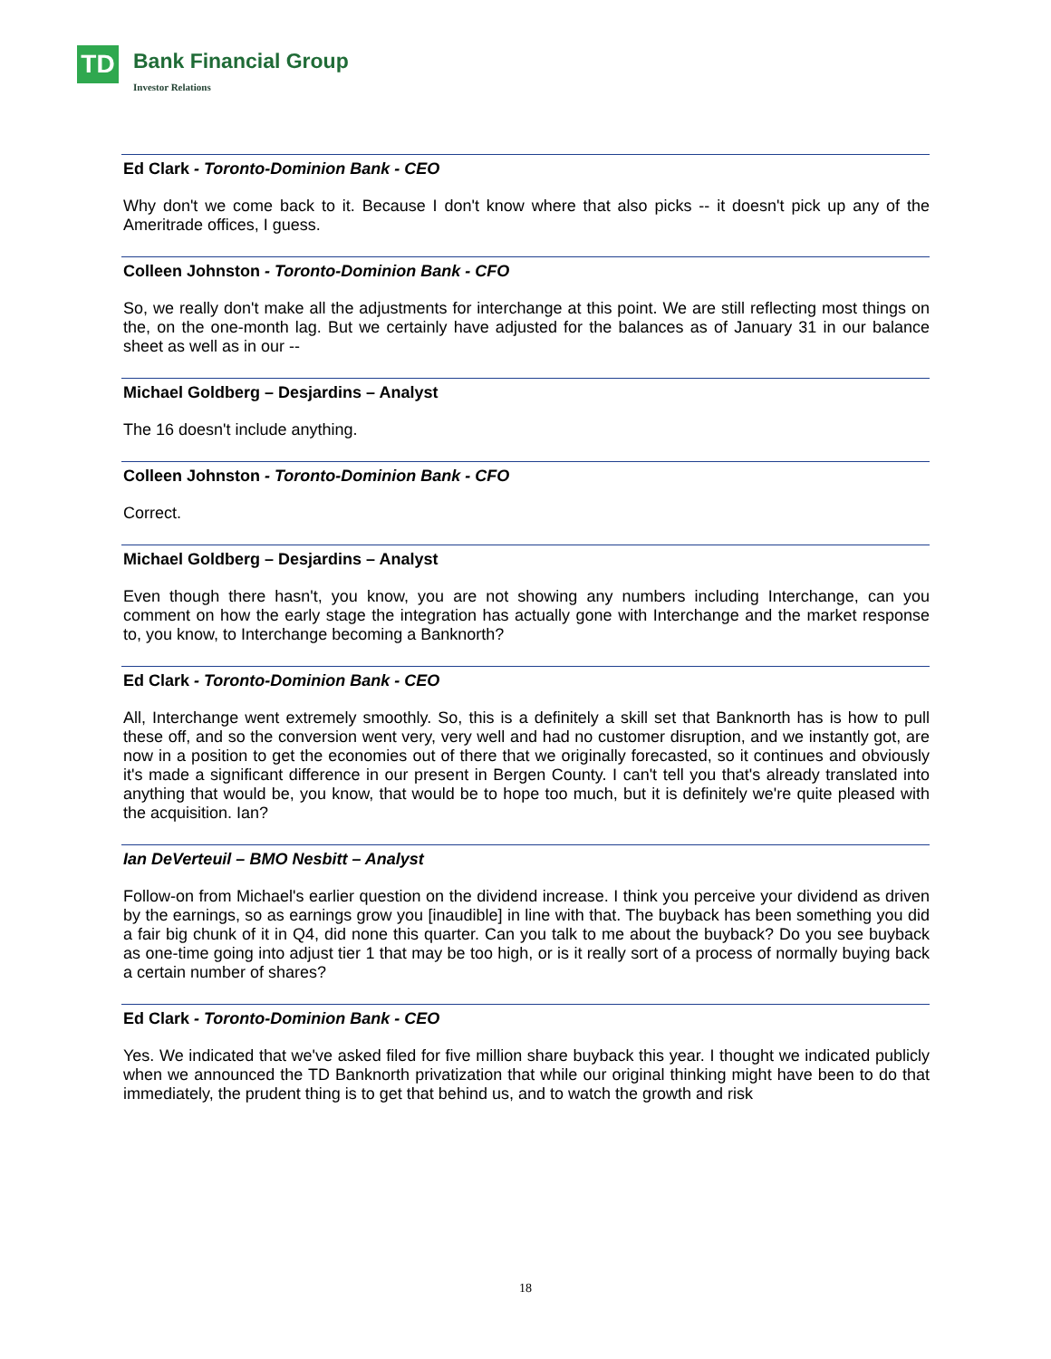TD Bank Financial Group
Investor Relations
Ed Clark - Toronto-Dominion Bank - CEO
Why don't we come back to it. Because I don't know where that also picks -- it doesn't pick up any of the Ameritrade offices, I guess.
Colleen Johnston - Toronto-Dominion Bank - CFO
So, we really don't make all the adjustments for interchange at this point. We are still reflecting most things on the, on the one-month lag. But we certainly have adjusted for the balances as of January 31 in our balance sheet as well as in our --
Michael Goldberg – Desjardins – Analyst
The 16 doesn't include anything.
Colleen Johnston - Toronto-Dominion Bank - CFO
Correct.
Michael Goldberg – Desjardins – Analyst
Even though there hasn't, you know, you are not showing any numbers including Interchange, can you comment on how the early stage the integration has actually gone with Interchange and the market response to, you know, to Interchange becoming a Banknorth?
Ed Clark - Toronto-Dominion Bank - CEO
All, Interchange went extremely smoothly. So, this is a definitely a skill set that Banknorth has is how to pull these off, and so the conversion went very, very well and had no customer disruption, and we instantly got, are now in a position to get the economies out of there that we originally forecasted, so it continues and obviously it's made a significant difference in our present in Bergen County. I can't tell you that's already translated into anything that would be, you know, that would be to hope too much, but it is definitely we're quite pleased with the acquisition. Ian?
Ian DeVerteuil – BMO Nesbitt – Analyst
Follow-on from Michael's earlier question on the dividend increase. I think you perceive your dividend as driven by the earnings, so as earnings grow you [inaudible] in line with that. The buyback has been something you did a fair big chunk of it in Q4, did none this quarter. Can you talk to me about the buyback? Do you see buyback as one-time going into adjust tier 1 that may be too high, or is it really sort of a process of normally buying back a certain number of shares?
Ed Clark - Toronto-Dominion Bank - CEO
Yes. We indicated that we've asked filed for five million share buyback this year. I thought we indicated publicly when we announced the TD Banknorth privatization that while our original thinking might have been to do that immediately, the prudent thing is to get that behind us, and to watch the growth and risk
18